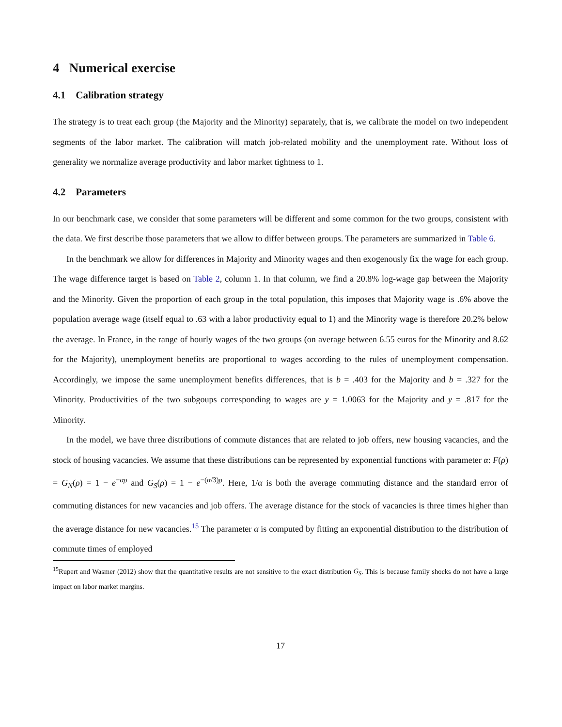4 Numerical exercise
4.1 Calibration strategy
The strategy is to treat each group (the Majority and the Minority) separately, that is, we calibrate the model on two independent segments of the labor market. The calibration will match job-related mobility and the unemployment rate. Without loss of generality we normalize average productivity and labor market tightness to 1.
4.2 Parameters
In our benchmark case, we consider that some parameters will be different and some common for the two groups, consistent with the data. We first describe those parameters that we allow to differ between groups. The parameters are summarized in Table 6.
In the benchmark we allow for differences in Majority and Minority wages and then exogenously fix the wage for each group. The wage difference target is based on Table 2, column 1. In that column, we find a 20.8% log-wage gap between the Majority and the Minority. Given the proportion of each group in the total population, this imposes that Majority wage is .6% above the population average wage (itself equal to .63 with a labor productivity equal to 1) and the Minority wage is therefore 20.2% below the average. In France, in the range of hourly wages of the two groups (on average between 6.55 euros for the Minority and 8.62 for the Majority), unemployment benefits are proportional to wages according to the rules of unemployment compensation. Accordingly, we impose the same unemployment benefits differences, that is b = .403 for the Majority and b = .327 for the Minority. Productivities of the two subgoups corresponding to wages are y = 1.0063 for the Majority and y = .817 for the Minority.
In the model, we have three distributions of commute distances that are related to job offers, new housing vacancies, and the stock of housing vacancies. We assume that these distributions can be represented by exponential functions with parameter α: F(ρ) = G<sub>N</sub>(ρ) = 1 − e<sup>−αρ</sup> and G<sub>S</sub>(ρ) = 1 − e<sup>−(α/3)ρ</sup>. Here, 1/α is both the average commuting distance and the standard error of commuting distances for new vacancies and job offers. The average distance for the stock of vacancies is three times higher than the average distance for new vacancies.<sup>15</sup> The parameter α is computed by fitting an exponential distribution to the distribution of commute times of employed
<sup>15</sup> Rupert and Wasmer (2012) show that the quantitative results are not sensitive to the exact distribution G<sub>S</sub>. This is because family shocks do not have a large impact on labor market margins.
17